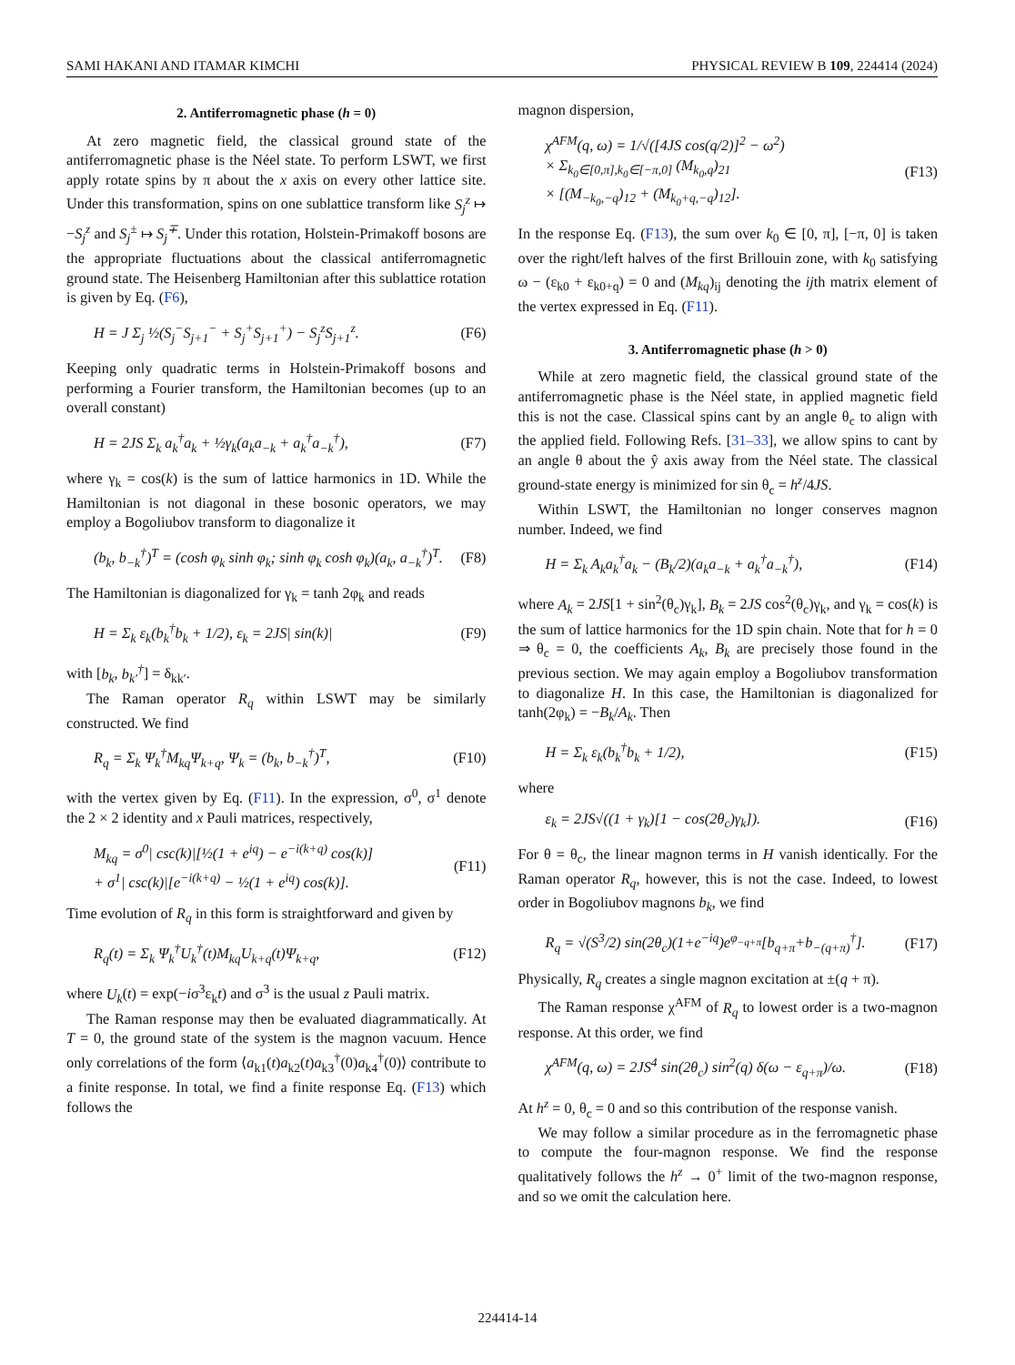SAMI HAKANI AND ITAMAR KIMCHI PHYSICAL REVIEW B 109, 224414 (2024)
2. Antiferromagnetic phase (h = 0)
At zero magnetic field, the classical ground state of the antiferromagnetic phase is the Néel state. To perform LSWT, we first apply rotate spins by π about the x axis on every other lattice site. Under this transformation, spins on one sublattice transform like S<sub>j</sub><sup>z</sup> ↦ −S<sub>j</sub><sup>z</sup> and S<sub>j</sub><sup>±</sup> ↦ S<sub>j</sub><sup>∓</sup>. Under this rotation, Holstein-Primakoff bosons are the appropriate fluctuations about the classical antiferromagnetic ground state. The Heisenberg Hamiltonian after this sublattice rotation is given by Eq. (F6),
H = J Σ<sub>j</sub> ½(S<sub>j</sub><sup>−</sup>S<sub>j+1</sub><sup>−</sup> + S<sub>j</sub><sup>+</sup>S<sub>j+1</sub><sup>+</sup>) − S<sub>j</sub><sup>z</sup>S<sub>j+1</sub><sup>z</sup>. (F6)
Keeping only quadratic terms in Holstein-Primakoff bosons and performing a Fourier transform, the Hamiltonian becomes (up to an overall constant)
H = 2JS Σ<sub>k</sub> a<sub>k</sub><sup>†</sup>a<sub>k</sub> + ½γ<sub>k</sub>(a<sub>k</sub>a<sub>−k</sub> + a<sub>k</sub><sup>†</sup>a<sub>−k</sub><sup>†</sup>), (F7)
where γ<sub>k</sub> = cos(k) is the sum of lattice harmonics in 1D. While the Hamiltonian is not diagonal in these bosonic operators, we may employ a Bogoliubov transform to diagonalize it
(b<sub>k</sub>, b<sub>−k</sub><sup>†</sup>)<sup>T</sup> = (cosh φ<sub>k</sub> sinh φ<sub>k</sub>; sinh φ<sub>k</sub> cosh φ<sub>k</sub>)(a<sub>k</sub>, a<sub>−k</sub><sup>†</sup>)<sup>T</sup>. (F8)
The Hamiltonian is diagonalized for γ<sub>k</sub> = tanh 2φ<sub>k</sub> and reads
H = Σ<sub>k</sub> ε<sub>k</sub>(b<sub>k</sub><sup>†</sup>b<sub>k</sub> + 1/2), ε<sub>k</sub> = 2JS| sin(k)| (F9)
with [b<sub>k</sub>, b<sub>k′</sub><sup>†</sup>] = δ<sub>kk′</sub>.
The Raman operator R<sub>q</sub> within LSWT may be similarly constructed. We find
R<sub>q</sub> = Σ<sub>k</sub> Ψ<sub>k</sub><sup>†</sup>M<sub>kq</sub>Ψ<sub>k+q</sub>, Ψ<sub>k</sub> = (b<sub>k</sub>, b<sub>−k</sub><sup>†</sup>)<sup>T</sup>, (F10)
with the vertex given by Eq. (F11). In the expression, σ<sup>0</sup>, σ<sup>1</sup> denote the 2 × 2 identity and x Pauli matrices, respectively,
M<sub>kq</sub> = σ<sup>0</sup>| csc(k)|[½(1 + e<sup>iq</sup>) − e<sup>−i(k+q)</sup> cos(k)]
+ σ<sup>1</sup>| csc(k)|[e<sup>−i(k+q)</sup> − ½(1 + e<sup>iq</sup>) cos(k)]. (F11)
Time evolution of R<sub>q</sub> in this form is straightforward and given by
R<sub>q</sub>(t) = Σ<sub>k</sub> Ψ<sub>k</sub><sup>†</sup>U<sub>k</sub><sup>†</sup>(t)M<sub>kq</sub>U<sub>k+q</sub>(t)Ψ<sub>k+q</sub>, (F12)
where U<sub>k</sub>(t) = exp(−iσ<sup>3</sup>ε<sub>k</sub>t) and σ<sup>3</sup> is the usual z Pauli matrix.
The Raman response may then be evaluated diagrammatically. At T = 0, the ground state of the system is the magnon vacuum. Hence only correlations of the form ⟨a<sub>k1</sub>(t)a<sub>k2</sub>(t)a<sub>k3</sub><sup>†</sup>(0)a<sub>k4</sub><sup>†</sup>(0)⟩ contribute to a finite response. In total, we find a finite response Eq. (F13) which follows the
magnon dispersion,
χ<sup>AFM</sup>(q, ω) = 1/√([4JS cos(q/2)]<sup>2</sup> − ω<sup>2</sup>)
× Σ<sub>k<sub>0</sub>∈[0,π],k<sub>0</sub>∈[−π,0]</sub> (M<sub>k<sub>0</sub>,q</sub>)<sub>21</sub>
× [(M<sub>−k<sub>0</sub>,−q</sub>)<sub>12</sub> + (M<sub>k<sub>0</sub>+q,−q</sub>)<sub>12</sub>]. (F13)
In the response Eq. (F13), the sum over k<sub>0</sub> ∈ [0, π], [−π, 0] is taken over the right/left halves of the first Brillouin zone, with k<sub>0</sub> satisfying ω − (ε<sub>k0</sub> + ε<sub>k0+q</sub>) = 0 and (M<sub>kq</sub>)<sub>ij</sub> denoting the ijth matrix element of the vertex expressed in Eq. (F11).
3. Antiferromagnetic phase (h > 0)
While at zero magnetic field, the classical ground state of the antiferromagnetic phase is the Néel state, in applied magnetic field this is not the case. Classical spins cant by an angle θ<sub>c</sub> to align with the applied field. Following Refs. [31–33], we allow spins to cant by an angle θ about the ŷ axis away from the Néel state. The classical ground-state energy is minimized for sin θ<sub>c</sub> = h<sup>z</sup>/4JS.
Within LSWT, the Hamiltonian no longer conserves magnon number. Indeed, we find
H = Σ<sub>k</sub> A<sub>k</sub>a<sub>k</sub><sup>†</sup>a<sub>k</sub> − (B<sub>k</sub>/2)(a<sub>k</sub>a<sub>−k</sub> + a<sub>k</sub><sup>†</sup>a<sub>−k</sub><sup>†</sup>), (F14)
where A<sub>k</sub> = 2JS[1 + sin<sup>2</sup>(θ<sub>c</sub>)γ<sub>k</sub>], B<sub>k</sub> = 2JS cos<sup>2</sup>(θ<sub>c</sub>)γ<sub>k</sub>, and γ<sub>k</sub> = cos(k) is the sum of lattice harmonics for the 1D spin chain. Note that for h = 0 ⇒ θ<sub>c</sub> = 0, the coefficients A<sub>k</sub>, B<sub>k</sub> are precisely those found in the previous section. We may again employ a Bogoliubov transformation to diagonalize H. In this case, the Hamiltonian is diagonalized for tanh(2φ<sub>k</sub>) = −B<sub>k</sub>/A<sub>k</sub>. Then
H = Σ<sub>k</sub> ε<sub>k</sub>(b<sub>k</sub><sup>†</sup>b<sub>k</sub> + 1/2), (F15)
where
ε<sub>k</sub> = 2JS√((1 + γ<sub>k</sub>)[1 − cos(2θ<sub>c</sub>)γ<sub>k</sub>]). (F16)
For θ = θ<sub>c</sub>, the linear magnon terms in H vanish identically. For the Raman operator R<sub>q</sub>, however, this is not the case. Indeed, to lowest order in Bogoliubov magnons b<sub>k</sub>, we find
R<sub>q</sub> = √(S<sup>3</sup>/2) sin(2θ<sub>c</sub>)(1+e<sup>−iq</sup>)e<sup>φ<sub>−q+π</sub></sup>[b<sub>q+π</sub>+b<sub>−(q+π)</sub><sup>†</sup>]. (F17)
Physically, R<sub>q</sub> creates a single magnon excitation at ±(q + π).
The Raman response χ<sup>AFM</sup> of R<sub>q</sub> to lowest order is a two-magnon response. At this order, we find
χ<sup>AFM</sup>(q, ω) = 2JS<sup>4</sup> sin(2θ<sub>c</sub>) sin<sup>2</sup>(q) δ(ω − ε<sub>q+π</sub>)/ω. (F18)
At h<sup>z</sup> = 0, θ<sub>c</sub> = 0 and so this contribution of the response vanish.
We may follow a similar procedure as in the ferromagnetic phase to compute the four-magnon response. We find the response qualitatively follows the h<sup>z</sup> → 0<sup>+</sup> limit of the two-magnon response, and so we omit the calculation here.
224414-14